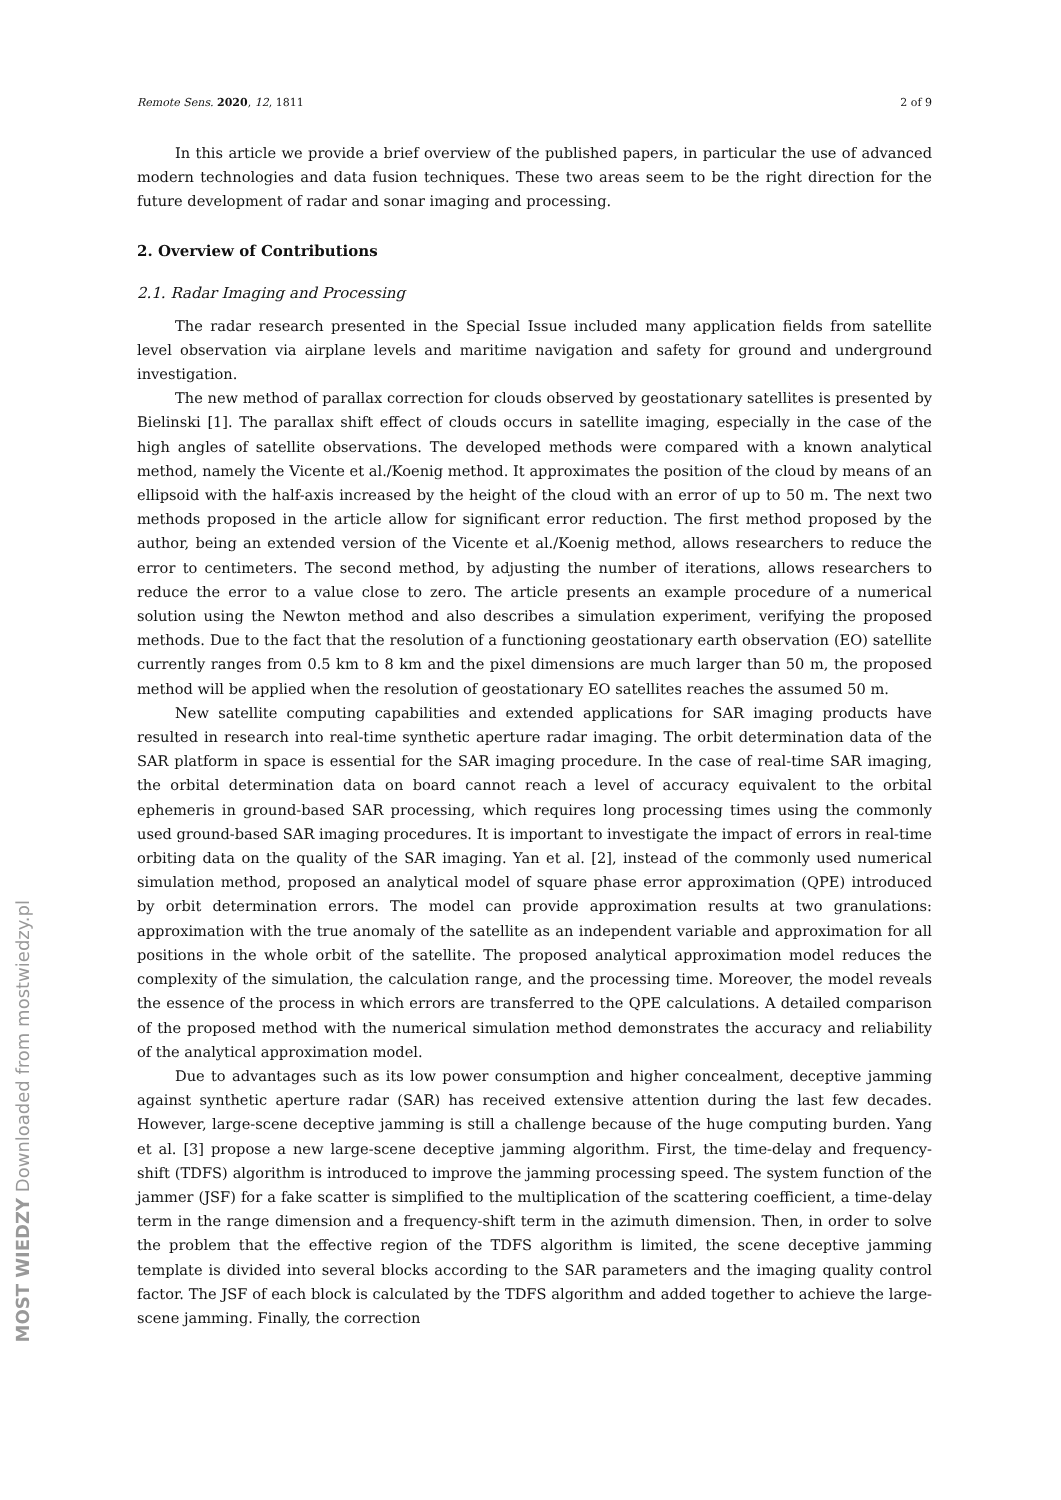MOST WIEDZY Downloaded from mostwiedzy.pl
Remote Sens. 2020, 12, 1811 2 of 9
In this article we provide a brief overview of the published papers, in particular the use of advanced modern technologies and data fusion techniques. These two areas seem to be the right direction for the future development of radar and sonar imaging and processing.
2. Overview of Contributions
2.1. Radar Imaging and Processing
The radar research presented in the Special Issue included many application fields from satellite level observation via airplane levels and maritime navigation and safety for ground and underground investigation.
The new method of parallax correction for clouds observed by geostationary satellites is presented by Bielinski [1]. The parallax shift effect of clouds occurs in satellite imaging, especially in the case of the high angles of satellite observations. The developed methods were compared with a known analytical method, namely the Vicente et al./Koenig method. It approximates the position of the cloud by means of an ellipsoid with the half-axis increased by the height of the cloud with an error of up to 50 m. The next two methods proposed in the article allow for significant error reduction. The first method proposed by the author, being an extended version of the Vicente et al./Koenig method, allows researchers to reduce the error to centimeters. The second method, by adjusting the number of iterations, allows researchers to reduce the error to a value close to zero. The article presents an example procedure of a numerical solution using the Newton method and also describes a simulation experiment, verifying the proposed methods. Due to the fact that the resolution of a functioning geostationary earth observation (EO) satellite currently ranges from 0.5 km to 8 km and the pixel dimensions are much larger than 50 m, the proposed method will be applied when the resolution of geostationary EO satellites reaches the assumed 50 m.
New satellite computing capabilities and extended applications for SAR imaging products have resulted in research into real-time synthetic aperture radar imaging. The orbit determination data of the SAR platform in space is essential for the SAR imaging procedure. In the case of real-time SAR imaging, the orbital determination data on board cannot reach a level of accuracy equivalent to the orbital ephemeris in ground-based SAR processing, which requires long processing times using the commonly used ground-based SAR imaging procedures. It is important to investigate the impact of errors in real-time orbiting data on the quality of the SAR imaging. Yan et al. [2], instead of the commonly used numerical simulation method, proposed an analytical model of square phase error approximation (QPE) introduced by orbit determination errors. The model can provide approximation results at two granulations: approximation with the true anomaly of the satellite as an independent variable and approximation for all positions in the whole orbit of the satellite. The proposed analytical approximation model reduces the complexity of the simulation, the calculation range, and the processing time. Moreover, the model reveals the essence of the process in which errors are transferred to the QPE calculations. A detailed comparison of the proposed method with the numerical simulation method demonstrates the accuracy and reliability of the analytical approximation model.
Due to advantages such as its low power consumption and higher concealment, deceptive jamming against synthetic aperture radar (SAR) has received extensive attention during the last few decades. However, large-scene deceptive jamming is still a challenge because of the huge computing burden. Yang et al. [3] propose a new large-scene deceptive jamming algorithm. First, the time-delay and frequency-shift (TDFS) algorithm is introduced to improve the jamming processing speed. The system function of the jammer (JSF) for a fake scatter is simplified to the multiplication of the scattering coefficient, a time-delay term in the range dimension and a frequency-shift term in the azimuth dimension. Then, in order to solve the problem that the effective region of the TDFS algorithm is limited, the scene deceptive jamming template is divided into several blocks according to the SAR parameters and the imaging quality control factor. The JSF of each block is calculated by the TDFS algorithm and added together to achieve the large-scene jamming. Finally, the correction